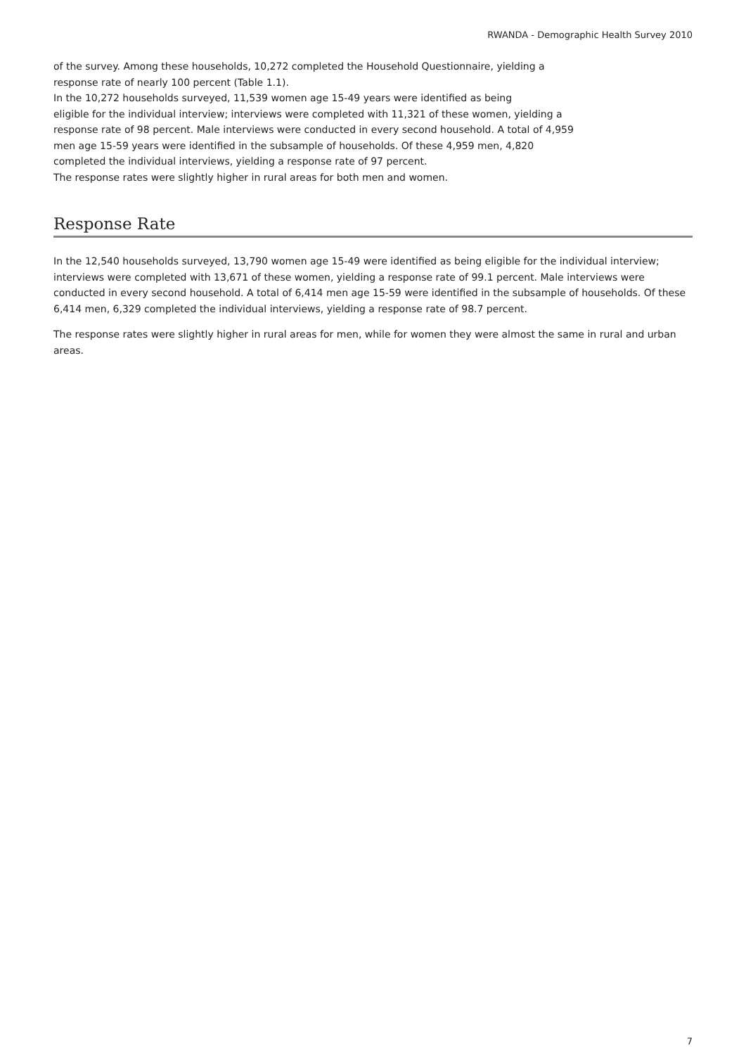RWANDA - Demographic Health Survey 2010
of the survey. Among these households, 10,272 completed the Household Questionnaire, yielding a
response rate of nearly 100 percent (Table 1.1).
In the 10,272 households surveyed, 11,539 women age 15-49 years were identified as being
eligible for the individual interview; interviews were completed with 11,321 of these women, yielding a
response rate of 98 percent. Male interviews were conducted in every second household. A total of 4,959
men age 15-59 years were identified in the subsample of households. Of these 4,959 men, 4,820
completed the individual interviews, yielding a response rate of 97 percent.
The response rates were slightly higher in rural areas for both men and women.
Response Rate
In the 12,540 households surveyed, 13,790 women age 15-49 were identified as being eligible for the individual interview; interviews were completed with 13,671 of these women, yielding a response rate of 99.1 percent. Male interviews were conducted in every second household. A total of 6,414 men age 15-59 were identified in the subsample of households. Of these 6,414 men, 6,329 completed the individual interviews, yielding a response rate of 98.7 percent.
The response rates were slightly higher in rural areas for men, while for women they were almost the same in rural and urban areas.
7